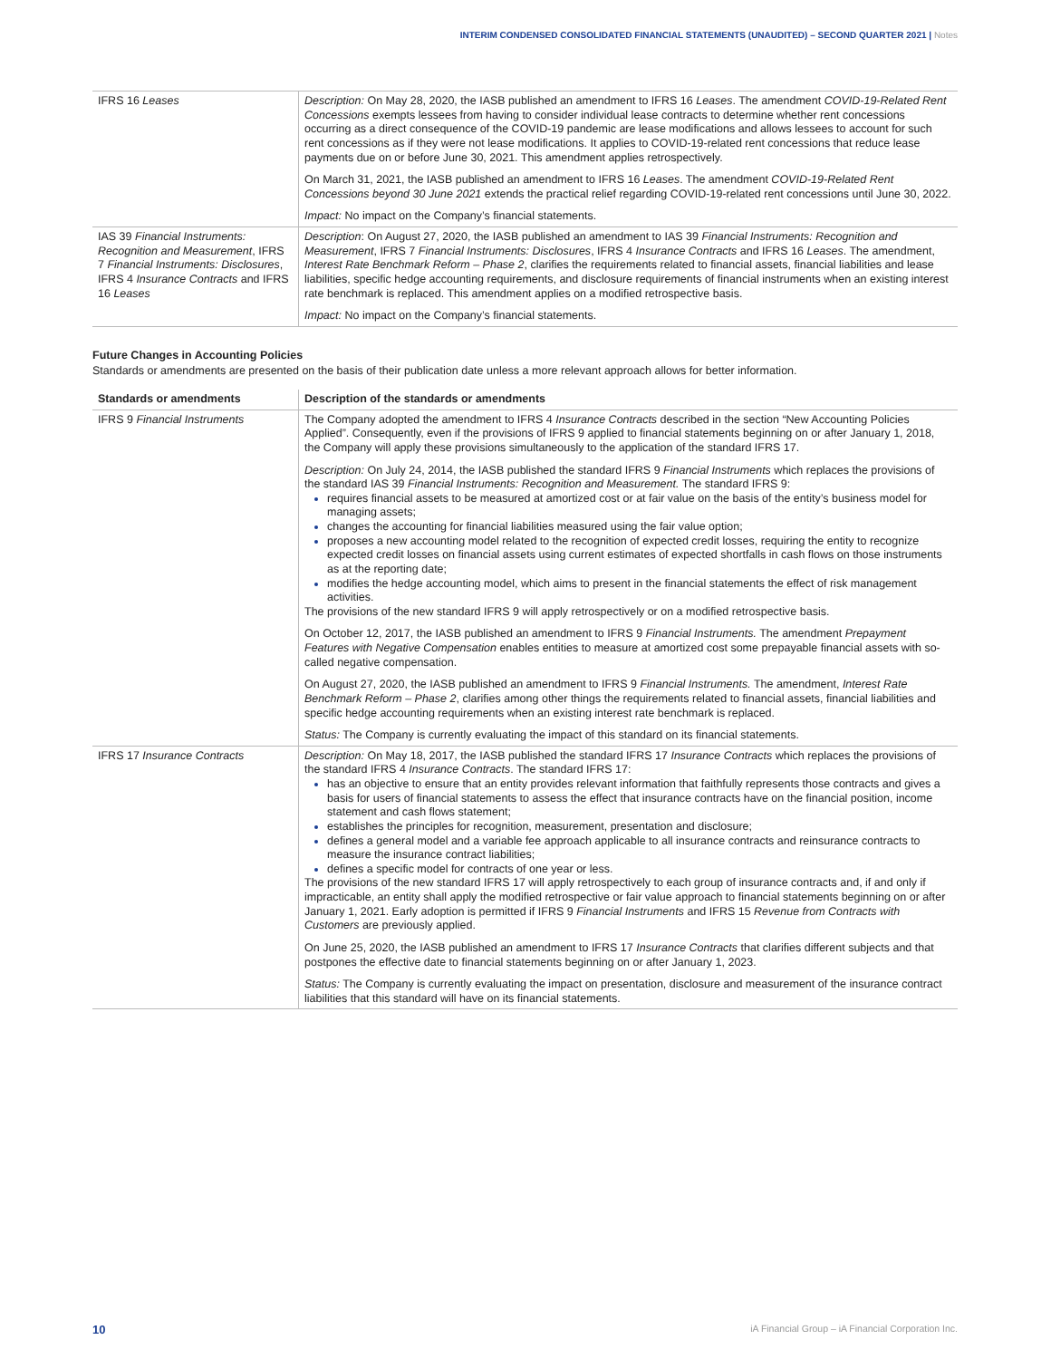INTERIM CONDENSED CONSOLIDATED FINANCIAL STATEMENTS (UNAUDITED) – SECOND QUARTER 2021 | Notes
| IFRS 16 Leases | Description: On May 28, 2020, the IASB published an amendment to IFRS 16 Leases . The amendment COVID-19-Related Rent Concessions exempts lessees from having to consider individual lease contracts to determine whether rent concessions occurring as a direct consequence of the COVID-19 pandemic are lease modifications and allows lessees to account for such rent concessions as if they were not lease modifications. It applies to COVID-19-related rent concessions that reduce lease payments due on or before June 30, 2021. This amendment applies retrospectively. On March 31, 2021, the IASB published an amendment to IFRS 16 Leases . The amendment COVID-19-Related Rent Concessions beyond 30 June 2021 extends the practical relief regarding COVID-19-related rent concessions until June 30, 2022. Impact: No impact on the Company’s financial statements. |
| IAS 39 Financial Instruments: Recognition and Measurement , IFRS 7 Financial Instruments: Disclosures , IFRS 4 Insurance Contracts and IFRS 16 Leases | Description : On August 27, 2020, the IASB published an amendment to IAS 39 Financial Instruments: Recognition and Measurement , IFRS 7 Financial Instruments: Disclosures , IFRS 4 Insurance Contracts and IFRS 16 Leases . The amendment, Interest Rate Benchmark Reform – Phase 2 , clarifies the requirements related to financial assets, financial liabilities and lease liabilities, specific hedge accounting requirements, and disclosure requirements of financial instruments when an existing interest rate benchmark is replaced. This amendment applies on a modified retrospective basis. Impact: No impact on the Company’s financial statements. |
Future Changes in Accounting Policies
Standards or amendments are presented on the basis of their publication date unless a more relevant approach allows for better information.
| Standards or amendments | Description of the standards or amendments |
| --- | --- |
| IFRS 9 Financial Instruments | The Company adopted the amendment to IFRS 4 Insurance Contracts described in the section “New Accounting Policies Applied”. Consequently, even if the provisions of IFRS 9 applied to financial statements beginning on or after January 1, 2018, the Company will apply these provisions simultaneously to the application of the standard IFRS 17. Description: On July 24, 2014, the IASB published the standard IFRS 9 Financial Instruments which replaces the provisions of the standard IAS 39 Financial Instruments: Recognition and Measurement. The standard IFRS 9: requires financial assets to be measured at amortized cost or at fair value on the basis of the entity’s business model for managing assets; changes the accounting for financial liabilities measured using the fair value option; proposes a new accounting model related to the recognition of expected credit losses, requiring the entity to recognize expected credit losses on financial assets using current estimates of expected shortfalls in cash flows on those instruments as at the reporting date; modifies the hedge accounting model, which aims to present in the financial statements the effect of risk management activities. The provisions of the new standard IFRS 9 will apply retrospectively or on a modified retrospective basis. On October 12, 2017, the IASB published an amendment to IFRS 9 Financial Instruments. The amendment Prepayment Features with Negative Compensation enables entities to measure at amortized cost some prepayable financial assets with so-called negative compensation. On August 27, 2020, the IASB published an amendment to IFRS 9 Financial Instruments. The amendment, Interest Rate Benchmark Reform – Phase 2 , clarifies among other things the requirements related to financial assets, financial liabilities and specific hedge accounting requirements when an existing interest rate benchmark is replaced. Status: The Company is currently evaluating the impact of this standard on its financial statements. |
| IFRS 17 Insurance Contracts | Description: On May 18, 2017, the IASB published the standard IFRS 17 Insurance Contracts which replaces the provisions of the standard IFRS 4 Insurance Contracts . The standard IFRS 17: has an objective to ensure that an entity provides relevant information that faithfully represents those contracts and gives a basis for users of financial statements to assess the effect that insurance contracts have on the financial position, income statement and cash flows statement; establishes the principles for recognition, measurement, presentation and disclosure; defines a general model and a variable fee approach applicable to all insurance contracts and reinsurance contracts to measure the insurance contract liabilities; defines a specific model for contracts of one year or less. The provisions of the new standard IFRS 17 will apply retrospectively to each group of insurance contracts and, if and only if impracticable, an entity shall apply the modified retrospective or fair value approach to financial statements beginning on or after January 1, 2021. Early adoption is permitted if IFRS 9 Financial Instruments and IFRS 15 Revenue from Contracts with Customers are previously applied. On June 25, 2020, the IASB published an amendment to IFRS 17 Insurance Contracts that clarifies different subjects and that postpones the effective date to financial statements beginning on or after January 1, 2023. Status: The Company is currently evaluating the impact on presentation, disclosure and measurement of the insurance contract liabilities that this standard will have on its financial statements. |
10 iA Financial Group – iA Financial Corporation Inc.